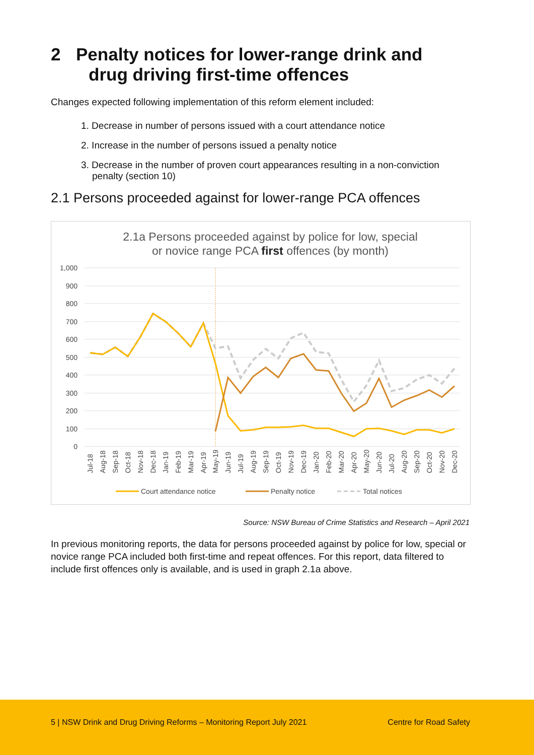2 Penalty notices for lower-range drink and
drug driving first-time offences
Changes expected following implementation of this reform element included:
1. Decrease in number of persons issued with a court attendance notice
2. Increase in the number of persons issued a penalty notice
3. Decrease in the number of proven court appearances resulting in a non-conviction penalty (section 10)
2.1 Persons proceeded against for lower-range PCA offences
2.1a Persons proceeded against by police for low, special
or novice range PCA first offences (by month)
1,000
900
800
700
600
500
400
300
200
100
0
Jul-18
Aug-18
Sep-18
Oct-18
Nov-18
Dec-18
Jan-19
Feb-19
Mar-19
Apr-19
May-19
Jun-19
Jul-19
Aug-19
Sep-19
Oct-19
Nov-19
Dec-19
Jan-20
Feb-20
Mar-20
Apr-20
May-20
Jun-20
Jul-20
Aug-20
Sep-20
Oct-20
Nov-20
Dec-20
Court attendance notice
Penalty notice
Total notices
Source: NSW Bureau of Crime Statistics and Research – April 2021
In previous monitoring reports, the data for persons proceeded against by police for low, special or novice range PCA included both first-time and repeat offences. For this report, data filtered to include first offences only is available, and is used in graph 2.1a above.
5 | NSW Drink and Drug Driving Reforms – Monitoring Report July 2021 Centre for Road Safety